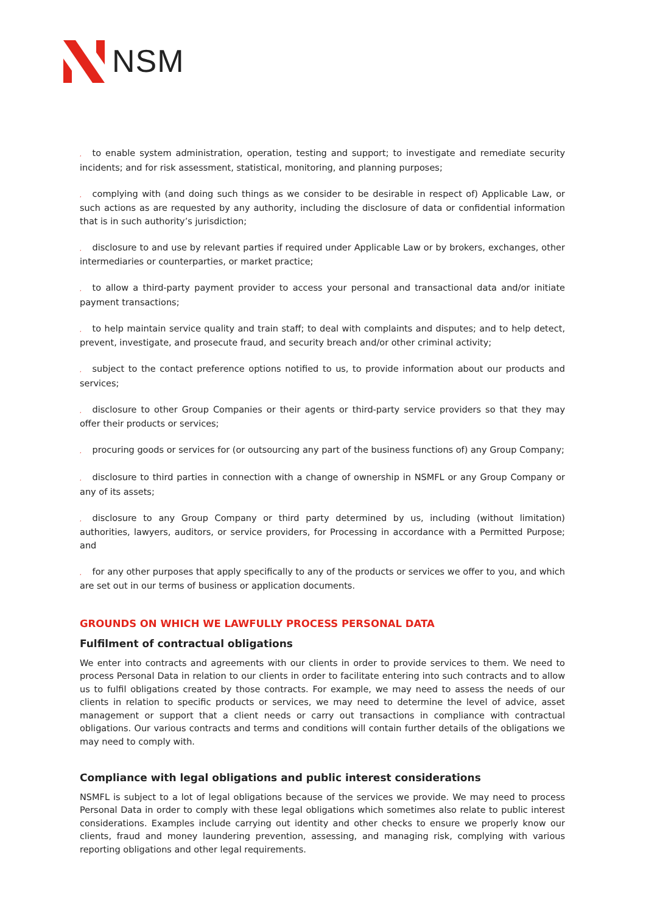NSM
, to enable system administration, operation, testing and support; to investigate and remediate security incidents; and for risk assessment, statistical, monitoring, and planning purposes;
, complying with (and doing such things as we consider to be desirable in respect of) Applicable Law, or such actions as are requested by any authority, including the disclosure of data or confidential information that is in such authority’s jurisdiction;
, disclosure to and use by relevant parties if required under Applicable Law or by brokers, exchanges, other intermediaries or counterparties, or market practice;
, to allow a third-party payment provider to access your personal and transactional data and/or initiate payment transactions;
, to help maintain service quality and train staff; to deal with complaints and disputes; and to help detect, prevent, investigate, and prosecute fraud, and security breach and/or other criminal activity;
, subject to the contact preference options notified to us, to provide information about our products and services;
, disclosure to other Group Companies or their agents or third-party service providers so that they may offer their products or services;
, procuring goods or services for (or outsourcing any part of the business functions of) any Group Company;
, disclosure to third parties in connection with a change of ownership in NSMFL or any Group Company or any of its assets;
, disclosure to any Group Company or third party determined by us, including (without limitation) authorities, lawyers, auditors, or service providers, for Processing in accordance with a Permitted Purpose; and
, for any other purposes that apply specifically to any of the products or services we offer to you, and which are set out in our terms of business or application documents.
GROUNDS ON WHICH WE LAWFULLY PROCESS PERSONAL DATA
Fulfilment of contractual obligations
We enter into contracts and agreements with our clients in order to provide services to them. We need to process Personal Data in relation to our clients in order to facilitate entering into such contracts and to allow us to fulfil obligations created by those contracts. For example, we may need to assess the needs of our clients in relation to specific products or services, we may need to determine the level of advice, asset management or support that a client needs or carry out transactions in compliance with contractual obligations. Our various contracts and terms and conditions will contain further details of the obligations we may need to comply with.
Compliance with legal obligations and public interest considerations
NSMFL is subject to a lot of legal obligations because of the services we provide. We may need to process Personal Data in order to comply with these legal obligations which sometimes also relate to public interest considerations. Examples include carrying out identity and other checks to ensure we properly know our clients, fraud and money laundering prevention, assessing, and managing risk, complying with various reporting obligations and other legal requirements.